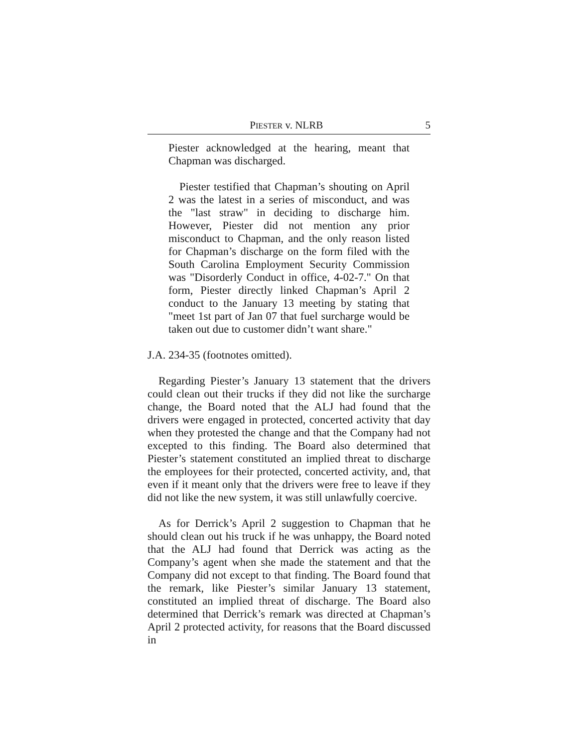PIESTER v. NLRB 5
Piester acknowledged at the hearing, meant that Chapman was discharged.
Piester testified that Chapman’s shouting on April 2 was the latest in a series of misconduct, and was the "last straw" in deciding to discharge him. However, Piester did not mention any prior misconduct to Chapman, and the only reason listed for Chapman’s discharge on the form filed with the South Carolina Employment Security Commission was "Disorderly Conduct in office, 4-02-7." On that form, Piester directly linked Chapman’s April 2 conduct to the January 13 meeting by stating that "meet 1st part of Jan 07 that fuel surcharge would be taken out due to customer didn’t want share."
J.A. 234-35 (footnotes omitted).
Regarding Piester’s January 13 statement that the drivers could clean out their trucks if they did not like the surcharge change, the Board noted that the ALJ had found that the drivers were engaged in protected, concerted activity that day when they protested the change and that the Company had not excepted to this finding. The Board also determined that Piester’s statement constituted an implied threat to discharge the employees for their protected, concerted activity, and, that even if it meant only that the drivers were free to leave if they did not like the new system, it was still unlawfully coercive.
As for Derrick’s April 2 suggestion to Chapman that he should clean out his truck if he was unhappy, the Board noted that the ALJ had found that Derrick was acting as the Company’s agent when she made the statement and that the Company did not except to that finding. The Board found that the remark, like Piester’s similar January 13 statement, constituted an implied threat of discharge. The Board also determined that Derrick’s remark was directed at Chapman’s April 2 protected activity, for reasons that the Board discussed in